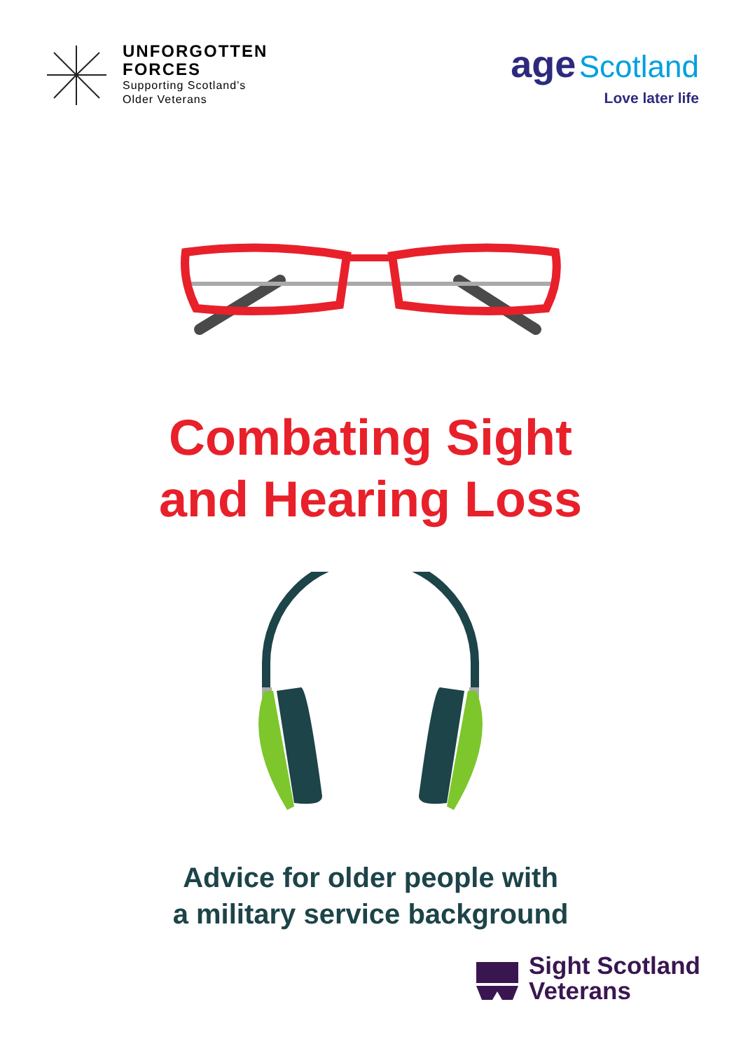UNFORGOTTEN
FORCES
Supporting Scotland’s
Older Veterans
age Scotland
Love later life
Combating Sight
and Hearing Loss
Advice for older people with
a military service background
Sight Scotland
Veterans